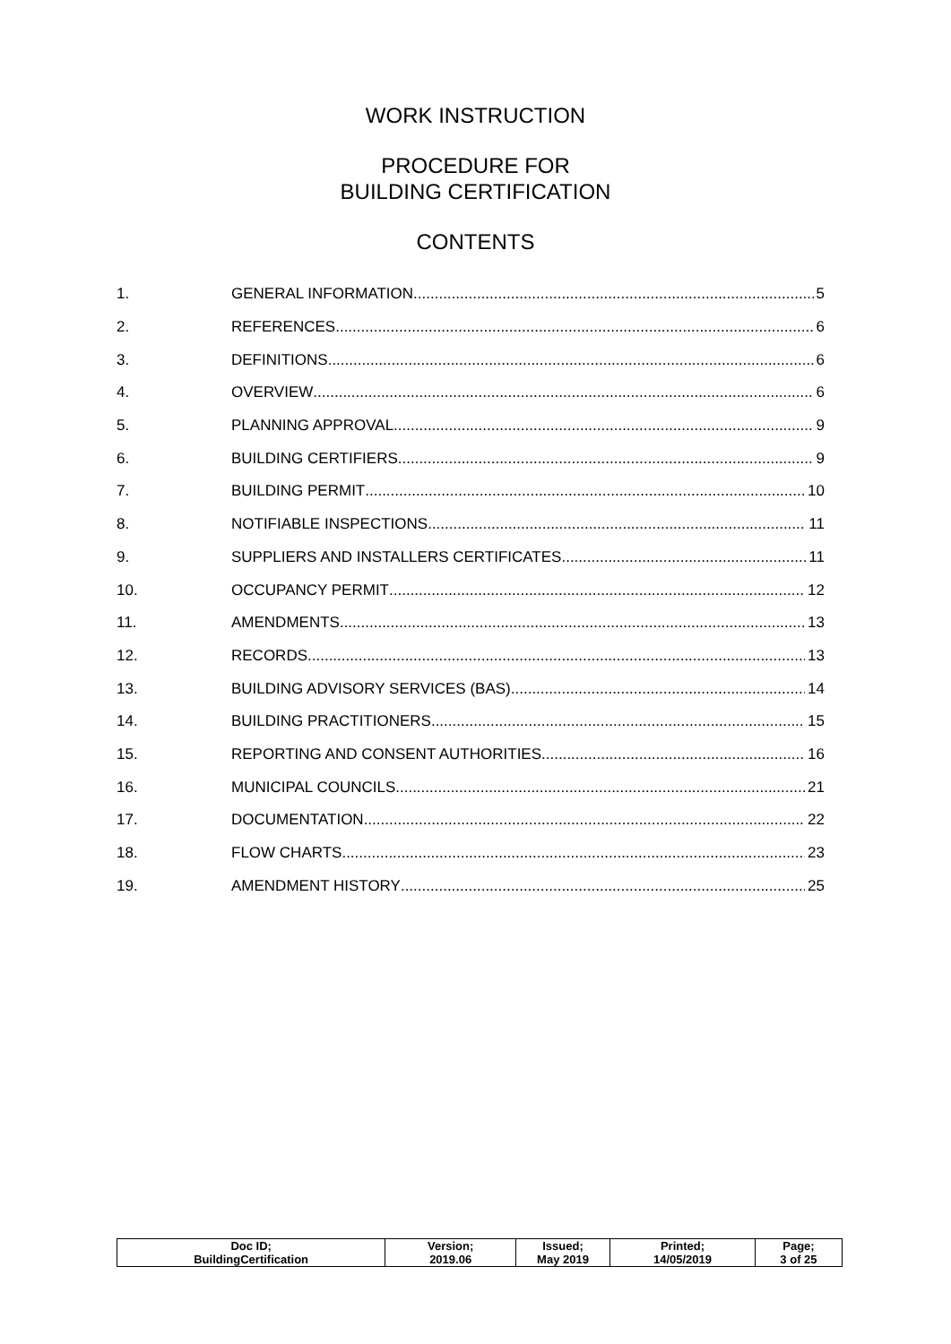WORK INSTRUCTION
PROCEDURE FOR
BUILDING CERTIFICATION
CONTENTS
1. GENERAL INFORMATION 5
2. REFERENCES 6
3. DEFINITIONS 6
4. OVERVIEW 6
5. PLANNING APPROVAL 9
6. BUILDING CERTIFIERS 9
7. BUILDING PERMIT 10
8. NOTIFIABLE INSPECTIONS 11
9. SUPPLIERS AND INSTALLERS CERTIFICATES 11
10. OCCUPANCY PERMIT 12
11. AMENDMENTS 13
12. RECORDS 13
13. BUILDING ADVISORY SERVICES (BAS) 14
14. BUILDING PRACTITIONERS 15
15. REPORTING AND CONSENT AUTHORITIES 16
16. MUNICIPAL COUNCILS 21
17. DOCUMENTATION 22
18. FLOW CHARTS 23
19. AMENDMENT HISTORY 25
| Doc ID; BuildingCertification | Version; 2019.06 | Issued; May 2019 | Printed; 14/05/2019 | Page; 3 of 25 |